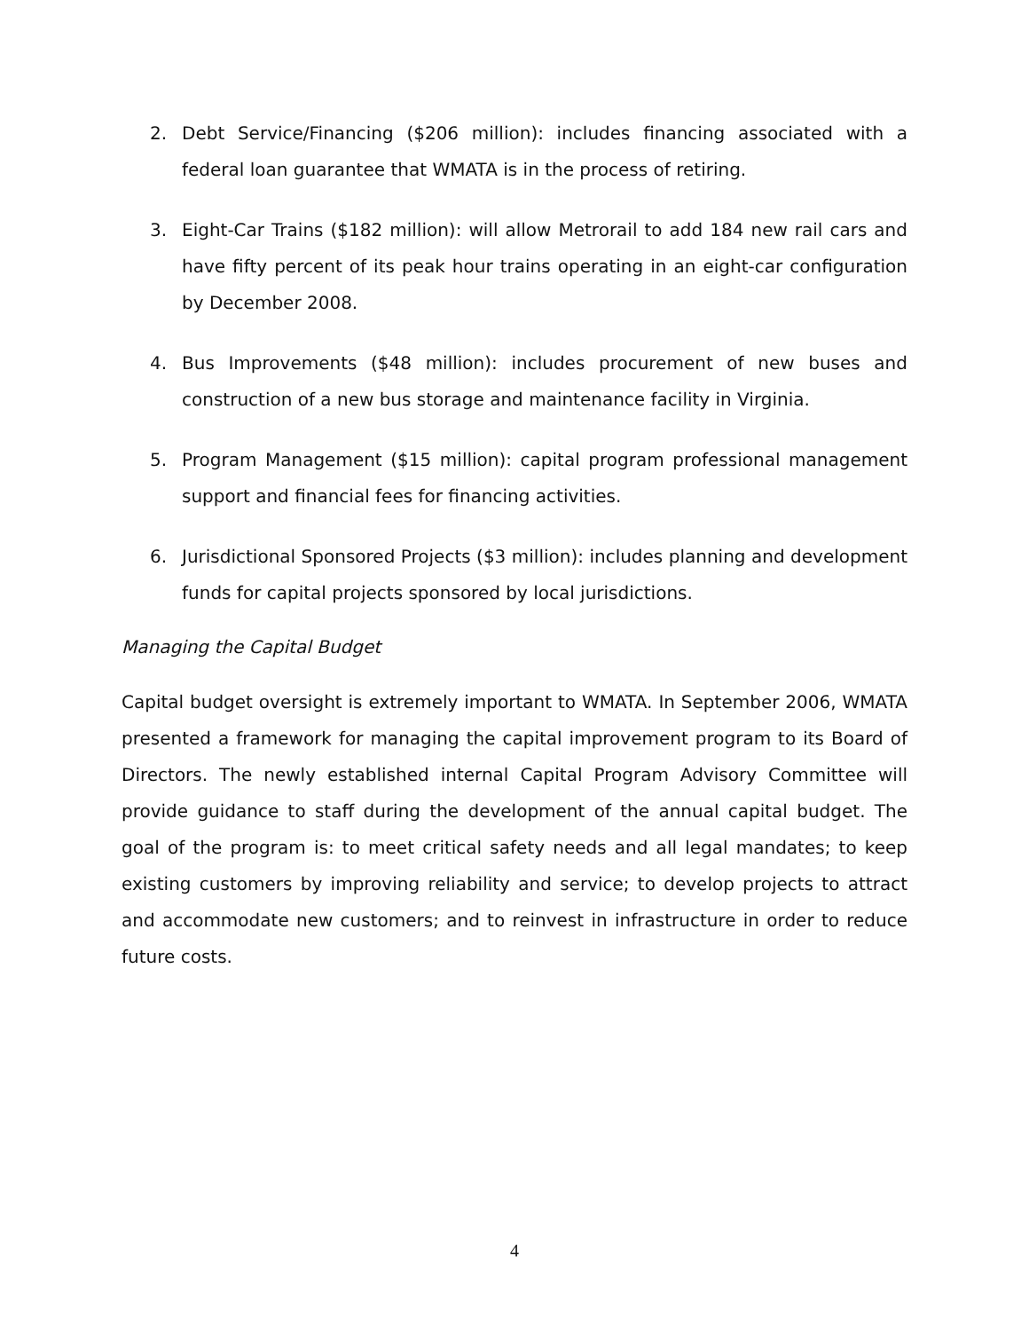2. Debt Service/Financing ($206 million): includes financing associated with a federal loan guarantee that WMATA is in the process of retiring.
3. Eight-Car Trains ($182 million): will allow Metrorail to add 184 new rail cars and have fifty percent of its peak hour trains operating in an eight-car configuration by December 2008.
4. Bus Improvements ($48 million): includes procurement of new buses and construction of a new bus storage and maintenance facility in Virginia.
5. Program Management ($15 million): capital program professional management support and financial fees for financing activities.
6. Jurisdictional Sponsored Projects ($3 million): includes planning and development funds for capital projects sponsored by local jurisdictions.
Managing the Capital Budget
Capital budget oversight is extremely important to WMATA. In September 2006, WMATA presented a framework for managing the capital improvement program to its Board of Directors. The newly established internal Capital Program Advisory Committee will provide guidance to staff during the development of the annual capital budget. The goal of the program is: to meet critical safety needs and all legal mandates; to keep existing customers by improving reliability and service; to develop projects to attract and accommodate new customers; and to reinvest in infrastructure in order to reduce future costs.
4